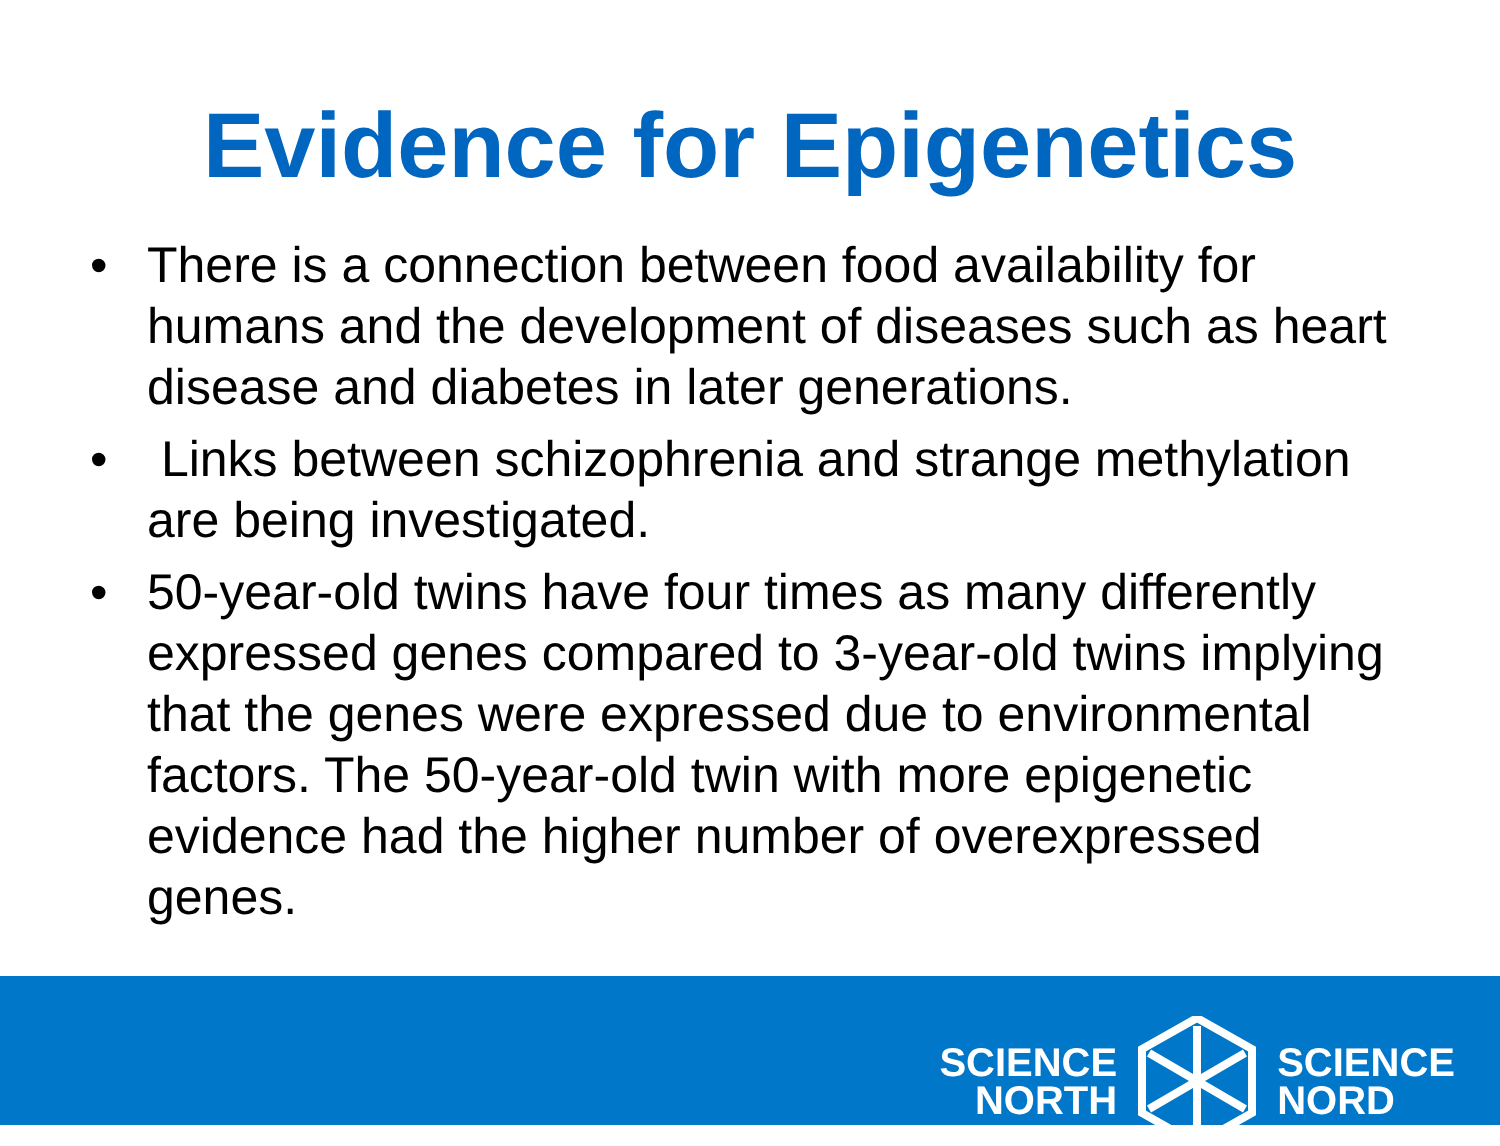Evidence for Epigenetics
• There is a connection between food availability for humans and the development of diseases such as heart disease and diabetes in later generations.
• Links between schizophrenia and strange methylation are being investigated.
• 50-year-old twins have four times as many differently expressed genes compared to 3-year-old twins implying that the genes were expressed due to environmental factors. The 50-year-old twin with more epigenetic evidence had the higher number of overexpressed genes.
SCIENCE
NORTH
SCIENCE
NORD